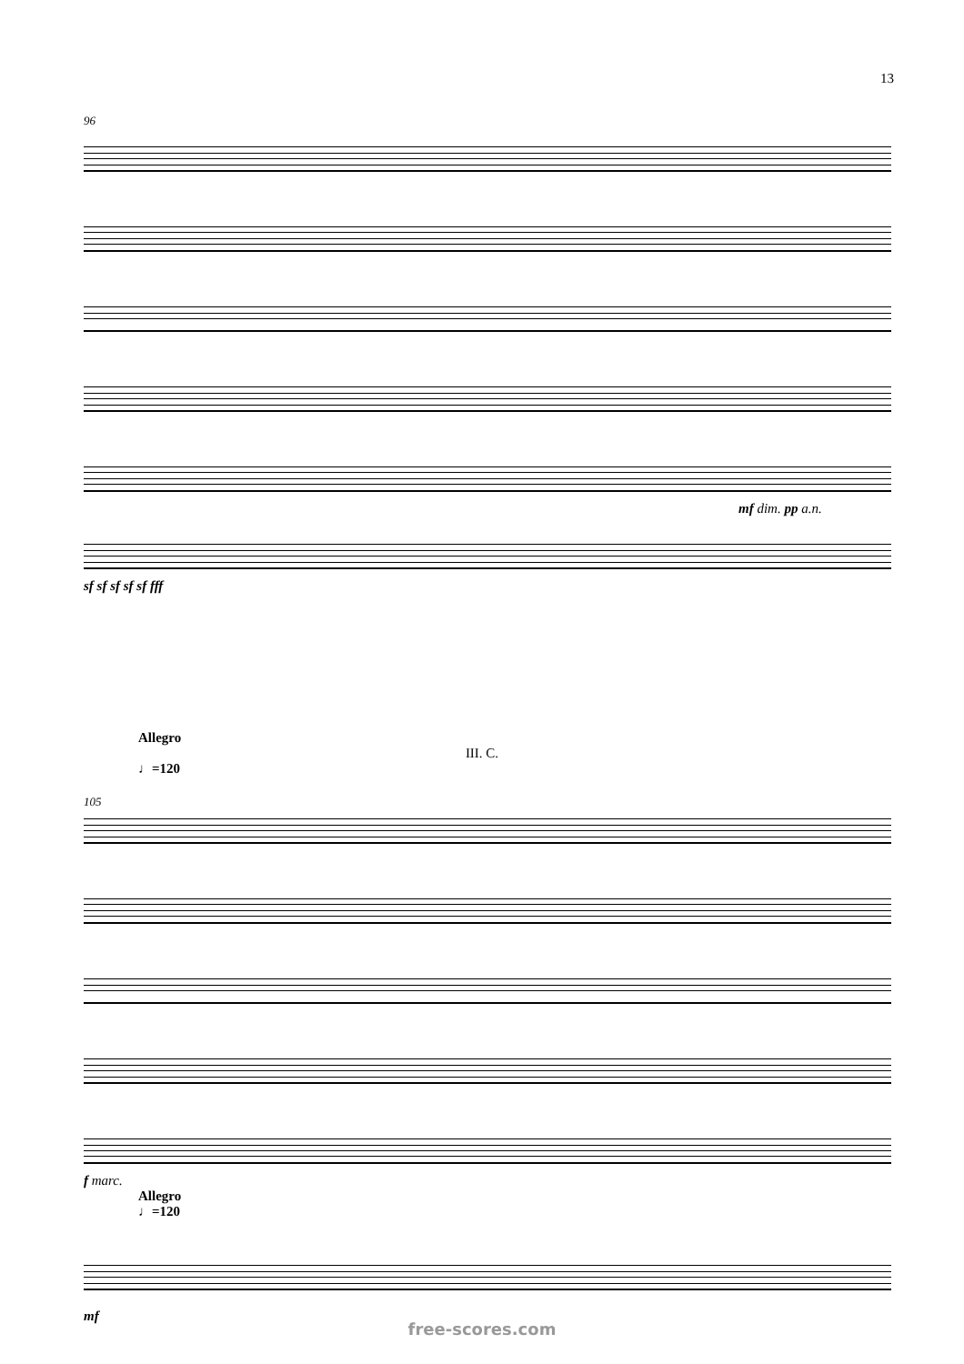13
96
mf dim. pp a.n.
sf sf sf sf sf fff
Allegro
III. C.
♩=120
105
f marc.
Allegro
♩=120
mf
free-scores.com